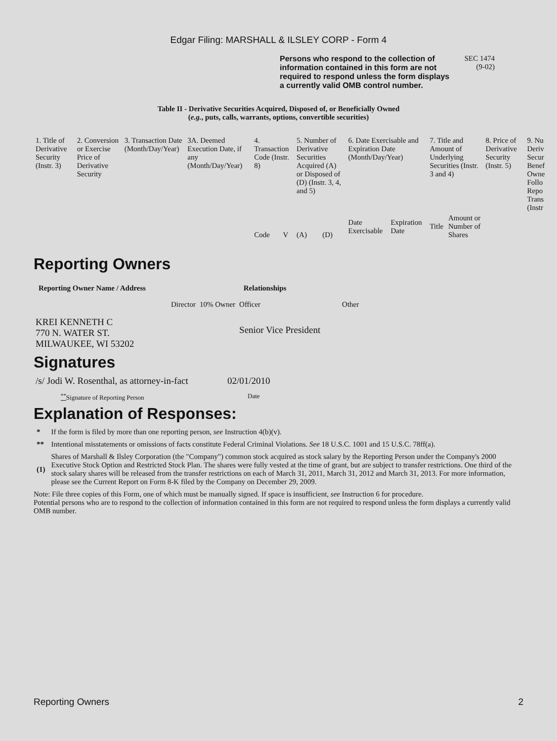Edgar Filing: MARSHALL & ILSLEY CORP - Form 4
Persons who respond to the collection of information contained in this form are not required to respond unless the form displays a currently valid OMB control number.
SEC 1474
(9-02)
Table II - Derivative Securities Acquired, Disposed of, or Beneficially Owned
(e.g., puts, calls, warrants, options, convertible securities)
| 1. Title of Derivative Security (Instr. 3) | 2. Conversion or Exercise Price of Derivative Security | 3. Transaction Date (Month/Day/Year) | 3A. Deemed Execution Date, if any (Month/Day/Year) | 4. Transaction Code (Instr. 8) | | 5. Number of Derivative Securities Acquired (A) or Disposed of (D) (Instr. 3, 4, and 5) | | 6. Date Exercisable and Expiration Date (Month/Day/Year) | | 7. Title and Amount of Underlying Securities (Instr. 3 and 4) | | 8. Price of Derivative Security (Instr. 5) | 9. Nu Deriv Secur Benef Owne Follo Repo Trans (Instr |
| | | | | Code | V | (A) | (D) | Date Exercisable | Expiration Date | Title | Amount or Number of Shares | | |
Reporting Owners
| Reporting Owner Name / Address | Relationships | | | |
| --- | --- | --- | --- | --- |
| | Director | 10% Owner | Officer | Other |
| KREI KENNETH C 770 N. WATER ST. MILWAUKEE, WI 53202 | | | Senior Vice President | |
Signatures
| /s/ Jodi W. Rosenthal, as attorney-in-fact | 02/01/2010 |
| <sup>**</sup> Signature of Reporting Person | Date |
Explanation of Responses:
| * | If the form is filed by more than one reporting person, see Instruction 4(b)(v). |
| ** | Intentional misstatements or omissions of facts constitute Federal Criminal Violations. See 18 U.S.C. 1001 and 15 U.S.C. 78ff(a). |
| (1) | Shares of Marshall & Ilsley Corporation (the "Company") common stock acquired as stock salary by the Reporting Person under the Company's 2000 Executive Stock Option and Restricted Stock Plan. The shares were fully vested at the time of grant, but are subject to transfer restrictions. One third of the stock salary shares will be released from the transfer restrictions on each of March 31, 2011, March 31, 2012 and March 31, 2013. For more information, please see the Current Report on Form 8-K filed by the Company on December 29, 2009. |
Note: File three copies of this Form, one of which must be manually signed. If space is insufficient, see Instruction 6 for procedure.
Potential persons who are to respond to the collection of information contained in this form are not required to respond unless the form displays a currently valid OMB number.
Reporting Owners 2